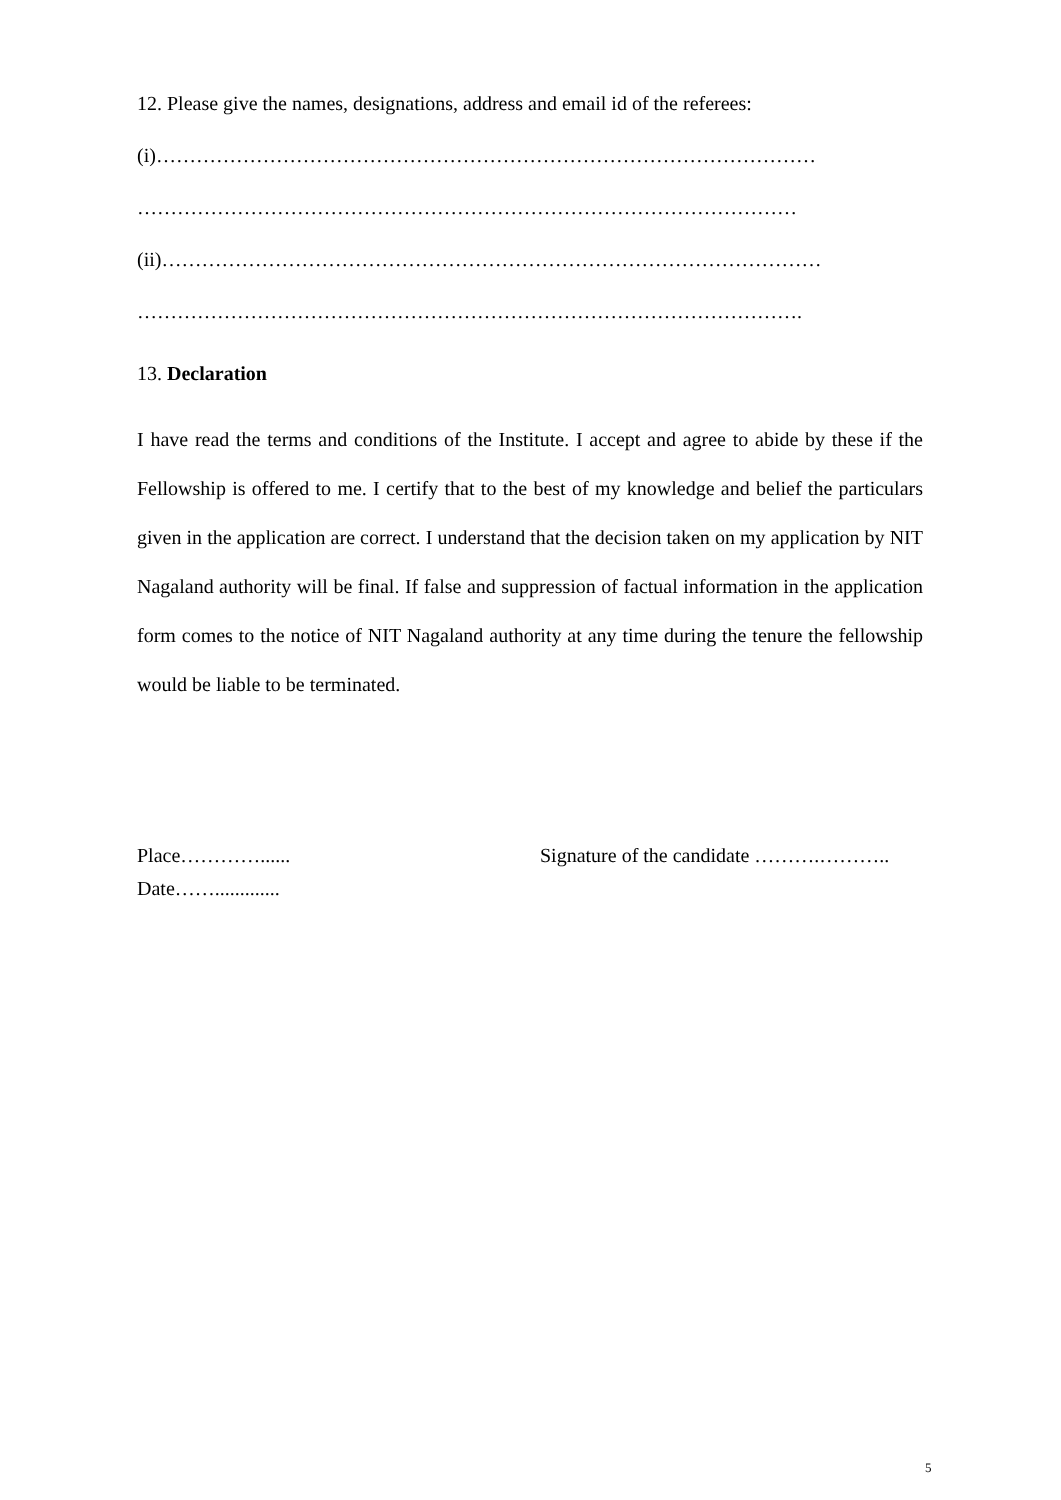12. Please give the names, designations, address and email id of the referees:
(i)………………………………………………………………………………………
………………………………………………………………………………………
(ii)………………………………………………………………………………………
……………………………………………………………………………………….
13. Declaration
I have read the terms and conditions of the Institute. I accept and agree to abide by these if the Fellowship is offered to me. I certify that to the best of my knowledge and belief the particulars given in the application are correct. I understand that the decision taken on my application by NIT Nagaland authority will be final. If false and suppression of factual information in the application form comes to the notice of NIT Nagaland authority at any time during the tenure the fellowship would be liable to be terminated.
Place…………...... Signature of the candidate ……….………..
Date…….............
5